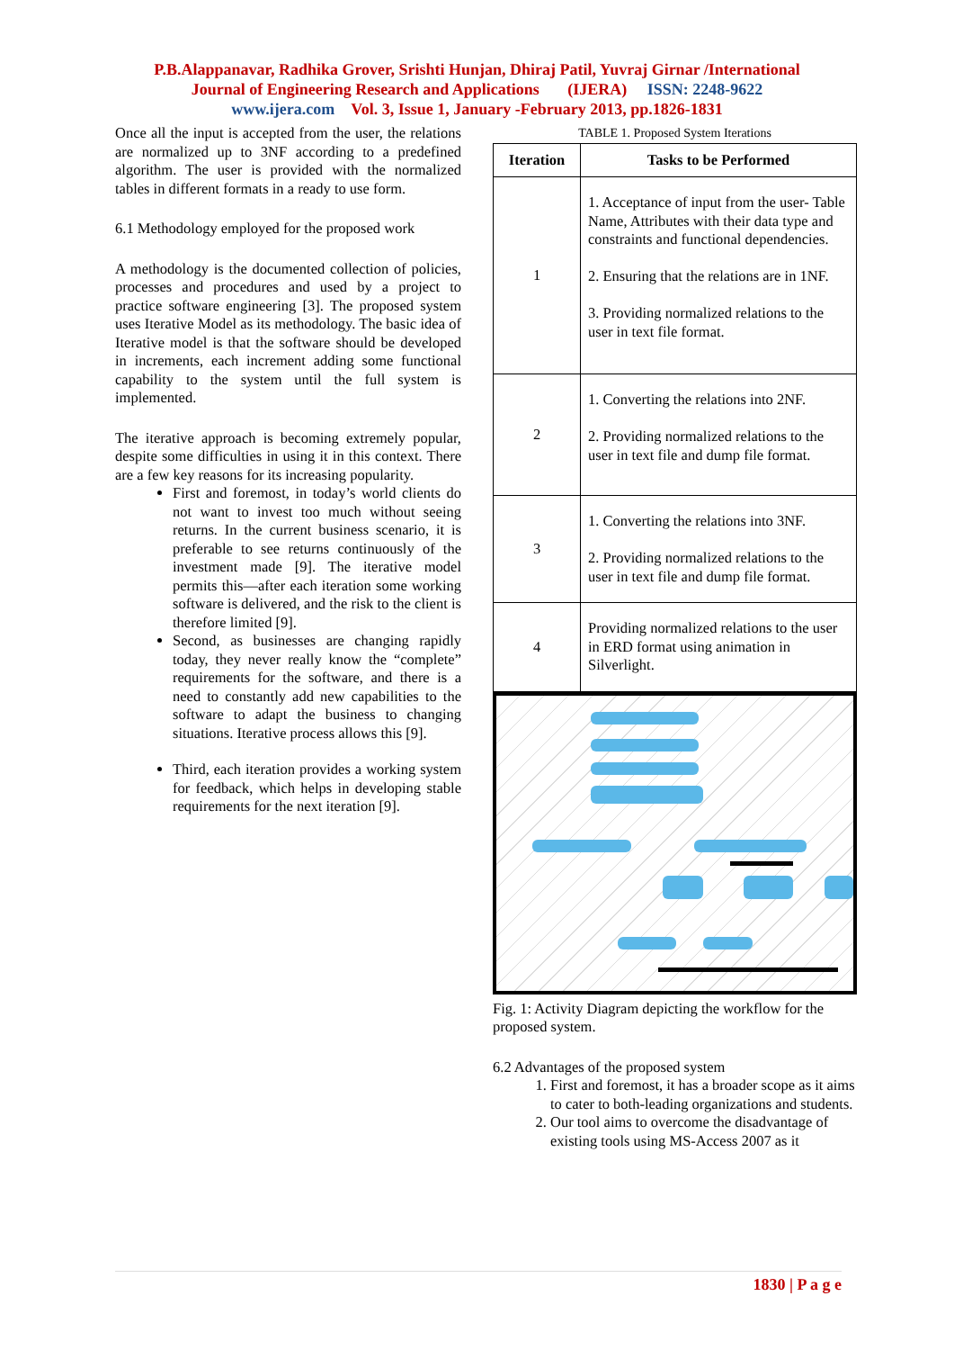P.B.Alappanavar, Radhika Grover, Srishti Hunjan, Dhiraj Patil, Yuvraj Girnar /International
Journal of Engineering Research and Applications (IJERA) ISSN: 2248-9622
www.ijera.com Vol. 3, Issue 1, January -February 2013, pp.1826-1831
Once all the input is accepted from the user, the relations are normalized up to 3NF according to a predefined algorithm. The user is provided with the normalized tables in different formats in a ready to use form.
6.1 Methodology employed for the proposed work
A methodology is the documented collection of policies, processes and procedures and used by a project to practice software engineering [3]. The proposed system uses Iterative Model as its methodology. The basic idea of Iterative model is that the software should be developed in increments, each increment adding some functional capability to the system until the full system is implemented.
The iterative approach is becoming extremely popular, despite some difficulties in using it in this context. There are a few key reasons for its increasing popularity.
First and foremost, in today’s world clients do not want to invest too much without seeing returns. In the current business scenario, it is preferable to see returns continuously of the investment made [9]. The iterative model permits this—after each iteration some working software is delivered, and the risk to the client is therefore limited [9].
Second, as businesses are changing rapidly today, they never really know the “complete” requirements for the software, and there is a need to constantly add new capabilities to the software to adapt the business to changing situations. Iterative process allows this [9].
Third, each iteration provides a working system for feedback, which helps in developing stable requirements for the next iteration [9].
TABLE 1. Proposed System Iterations
| Iteration | Tasks to be Performed |
| --- | --- |
| 1 | 1. Acceptance of input from the user- Table Name, Attributes with their data type and constraints and functional dependencies. 2. Ensuring that the relations are in 1NF. 3. Providing normalized relations to the user in text file format. |
| 2 | 1. Converting the relations into 2NF. 2. Providing normalized relations to the user in text file and dump file format. |
| 3 | 1. Converting the relations into 3NF. 2. Providing normalized relations to the user in text file and dump file format. |
| 4 | Providing normalized relations to the user in ERD format using animation in Silverlight. |
Fig. 1: Activity Diagram depicting the workflow for the proposed system.
6.2 Advantages of the proposed system
1. First and foremost, it has a broader scope as it aims to cater to both-leading organizations and students.
2. Our tool aims to overcome the disadvantage of existing tools using MS-Access 2007 as it
1830 | P a g e